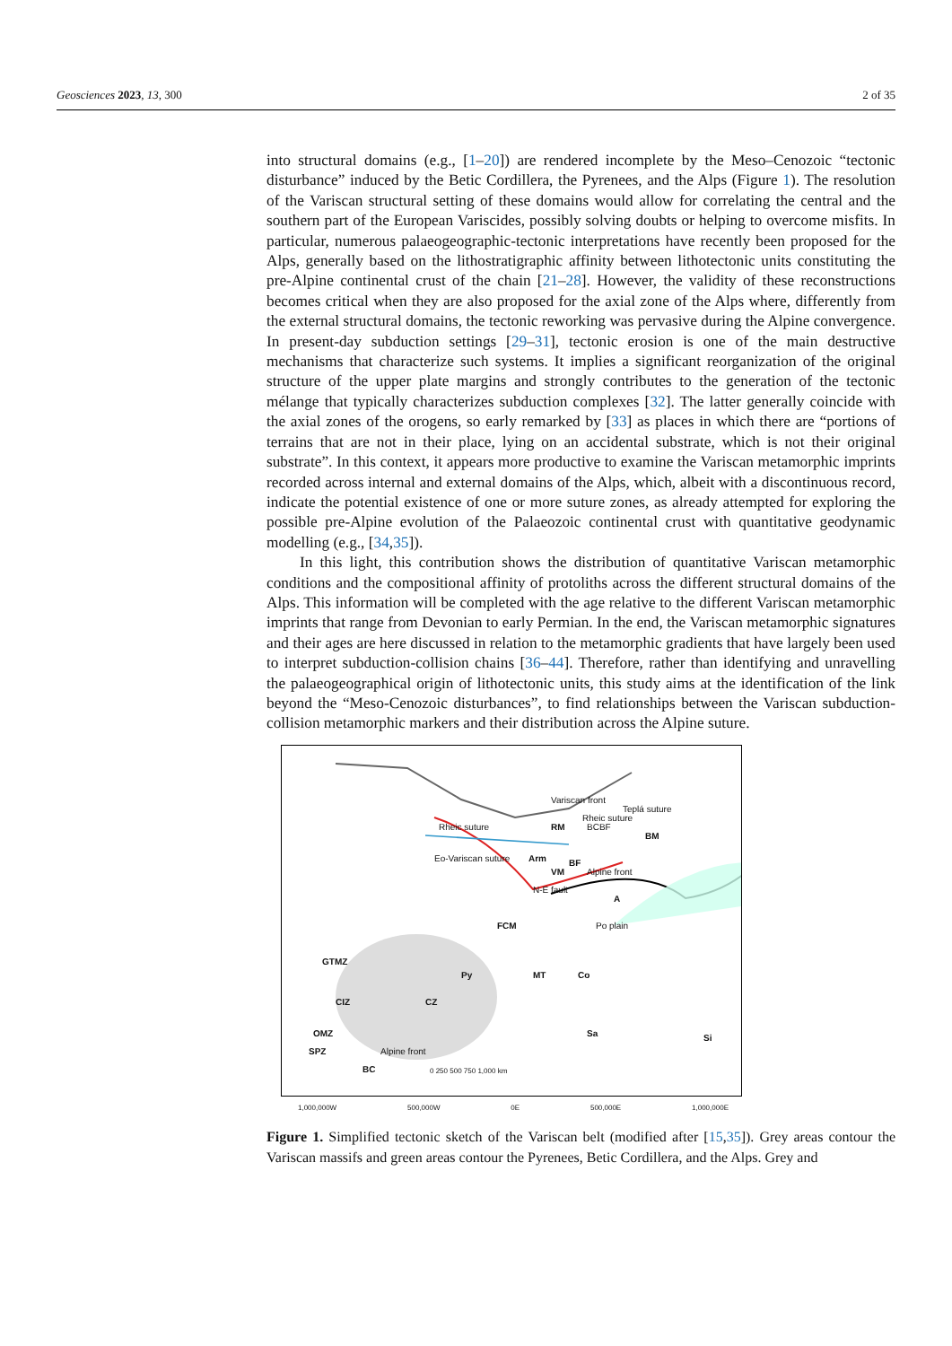Geosciences 2023, 13, 300 2 of 35
into structural domains (e.g., [1–20]) are rendered incomplete by the Meso–Cenozoic “tectonic disturbance” induced by the Betic Cordillera, the Pyrenees, and the Alps (Figure 1). The resolution of the Variscan structural setting of these domains would allow for correlating the central and the southern part of the European Variscides, possibly solving doubts or helping to overcome misfits. In particular, numerous palaeogeographic-tectonic interpretations have recently been proposed for the Alps, generally based on the lithostratigraphic affinity between lithotectonic units constituting the pre-Alpine continental crust of the chain [21–28]. However, the validity of these reconstructions becomes critical when they are also proposed for the axial zone of the Alps where, differently from the external structural domains, the tectonic reworking was pervasive during the Alpine convergence. In present-day subduction settings [29–31], tectonic erosion is one of the main destructive mechanisms that characterize such systems. It implies a significant reorganization of the original structure of the upper plate margins and strongly contributes to the generation of the tectonic mélange that typically characterizes subduction complexes [32]. The latter generally coincide with the axial zones of the orogens, so early remarked by [33] as places in which there are “portions of terrains that are not in their place, lying on an accidental substrate, which is not their original substrate”. In this context, it appears more productive to examine the Variscan metamorphic imprints recorded across internal and external domains of the Alps, which, albeit with a discontinuous record, indicate the potential existence of one or more suture zones, as already attempted for exploring the possible pre-Alpine evolution of the Palaeozoic continental crust with quantitative geodynamic modelling (e.g., [34,35]).
In this light, this contribution shows the distribution of quantitative Variscan metamorphic conditions and the compositional affinity of protoliths across the different structural domains of the Alps. This information will be completed with the age relative to the different Variscan metamorphic imprints that range from Devonian to early Permian. In the end, the Variscan metamorphic signatures and their ages are here discussed in relation to the metamorphic gradients that have largely been used to interpret subduction-collision chains [36–44]. Therefore, rather than identifying and unravelling the palaeogeographical origin of lithotectonic units, this study aims at the identification of the link beyond the “Meso-Cenozoic disturbances”, to find relationships between the Variscan subduction-collision metamorphic markers and their distribution across the Alpine suture.
Variscan front
Rheic suture BCBF RM
Rheic suture
Teplá suture
BM
Arm Eo-Variscan suture
VM
BF
Alpine front
N-E fault
A
FCM Po plain
GTMZ
Py MT Co
CZ CIZ
OMZ Sa Si
SPZ Alpine front
BC 0 250 500 750 1,000 km
1,000,000W 500,000W 0E 500,000E 1,000,000E
Figure 1. Simplified tectonic sketch of the Variscan belt (modified after [15,35]). Grey areas contour the Variscan massifs and green areas contour the Pyrenees, Betic Cordillera, and the Alps. Grey and